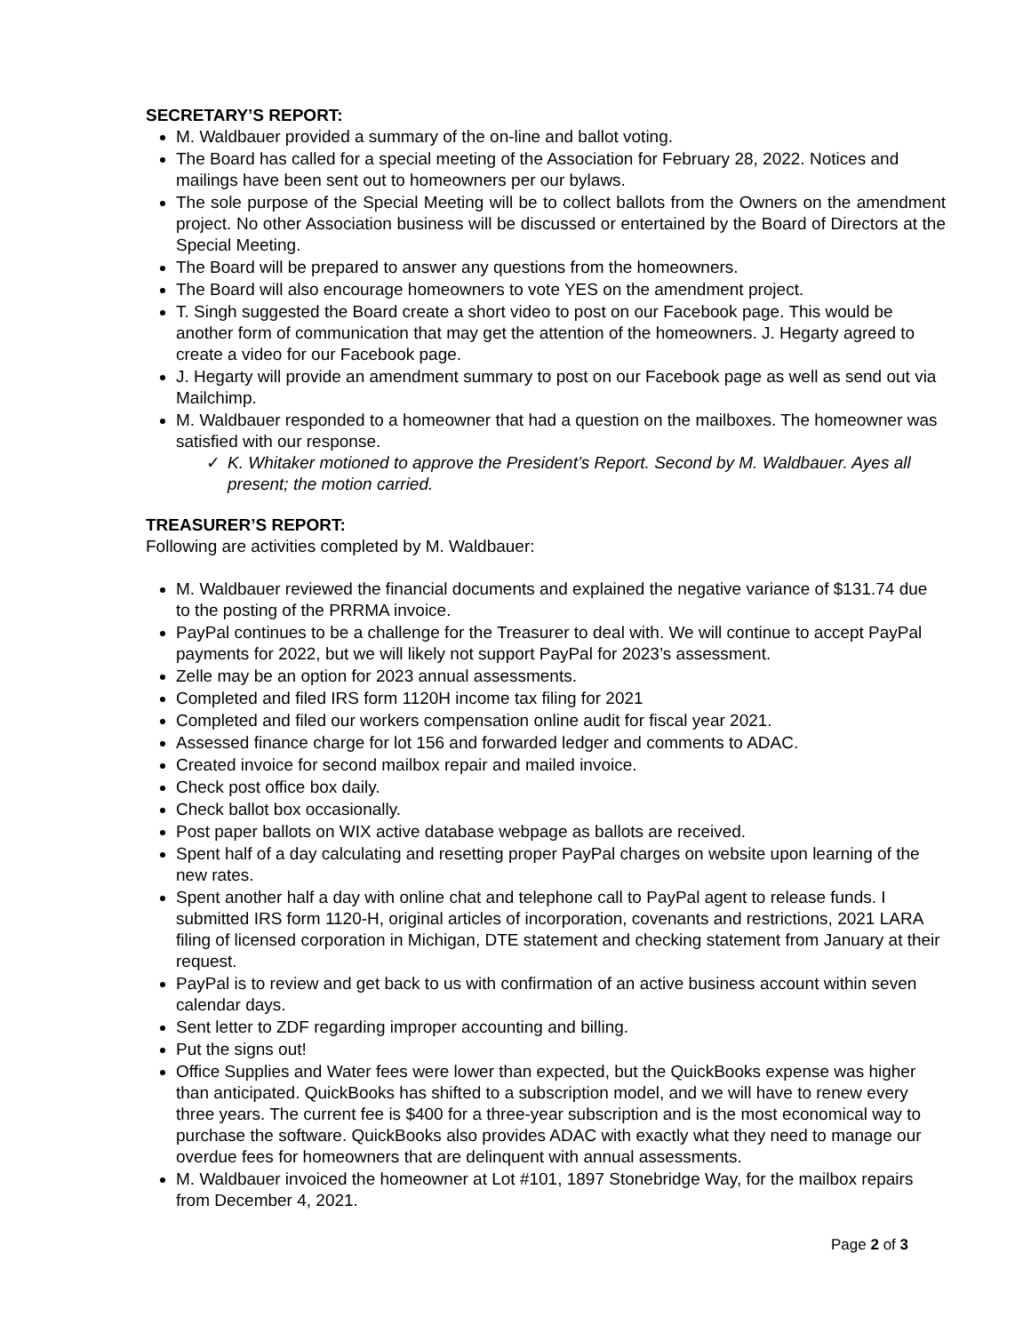SECRETARY’S REPORT:
M. Waldbauer provided a summary of the on-line and ballot voting.
The Board has called for a special meeting of the Association for February 28, 2022. Notices and mailings have been sent out to homeowners per our bylaws.
The sole purpose of the Special Meeting will be to collect ballots from the Owners on the amendment project. No other Association business will be discussed or entertained by the Board of Directors at the Special Meeting.
The Board will be prepared to answer any questions from the homeowners.
The Board will also encourage homeowners to vote YES on the amendment project.
T. Singh suggested the Board create a short video to post on our Facebook page. This would be another form of communication that may get the attention of the homeowners. J. Hegarty agreed to create a video for our Facebook page.
J. Hegarty will provide an amendment summary to post on our Facebook page as well as send out via Mailchimp.
M. Waldbauer responded to a homeowner that had a question on the mailboxes. The homeowner was satisfied with our response.
✓ K. Whitaker motioned to approve the President’s Report. Second by M. Waldbauer. Ayes all present; the motion carried.
TREASURER’S REPORT:
Following are activities completed by M. Waldbauer:
M. Waldbauer reviewed the financial documents and explained the negative variance of $131.74 due to the posting of the PRRMA invoice.
PayPal continues to be a challenge for the Treasurer to deal with. We will continue to accept PayPal payments for 2022, but we will likely not support PayPal for 2023’s assessment.
Zelle may be an option for 2023 annual assessments.
Completed and filed IRS form 1120H income tax filing for 2021
Completed and filed our workers compensation online audit for fiscal year 2021.
Assessed finance charge for lot 156 and forwarded ledger and comments to ADAC.
Created invoice for second mailbox repair and mailed invoice.
Check post office box daily.
Check ballot box occasionally.
Post paper ballots on WIX active database webpage as ballots are received.
Spent half of a day calculating and resetting proper PayPal charges on website upon learning of the new rates.
Spent another half a day with online chat and telephone call to PayPal agent to release funds. I submitted IRS form 1120-H, original articles of incorporation, covenants and restrictions, 2021 LARA filing of licensed corporation in Michigan, DTE statement and checking statement from January at their request.
PayPal is to review and get back to us with confirmation of an active business account within seven calendar days.
Sent letter to ZDF regarding improper accounting and billing.
Put the signs out!
Office Supplies and Water fees were lower than expected, but the QuickBooks expense was higher than anticipated. QuickBooks has shifted to a subscription model, and we will have to renew every three years. The current fee is $400 for a three-year subscription and is the most economical way to purchase the software. QuickBooks also provides ADAC with exactly what they need to manage our overdue fees for homeowners that are delinquent with annual assessments.
M. Waldbauer invoiced the homeowner at Lot #101, 1897 Stonebridge Way, for the mailbox repairs from December 4, 2021.
Page 2 of 3